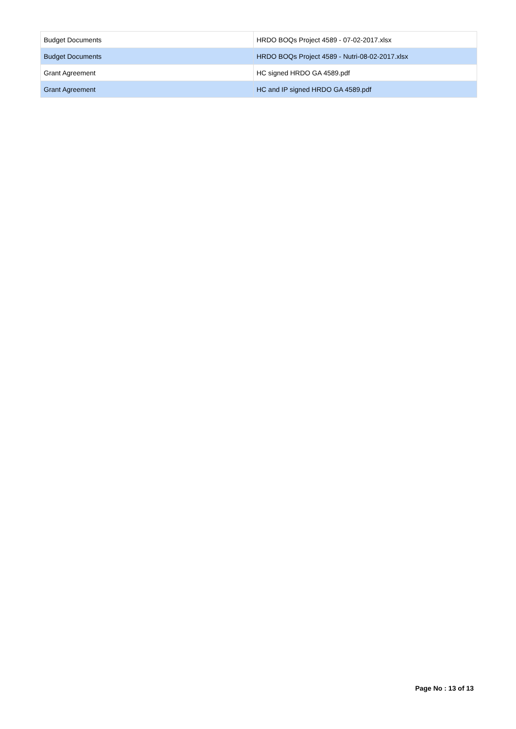| Budget Documents | HRDO BOQs Project 4589 - 07-02-2017.xlsx |
| Budget Documents | HRDO BOQs Project 4589 - Nutri-08-02-2017.xlsx |
| Grant Agreement | HC signed HRDO GA 4589.pdf |
| Grant Agreement | HC and IP signed HRDO GA 4589.pdf |
Page No : 13 of 13